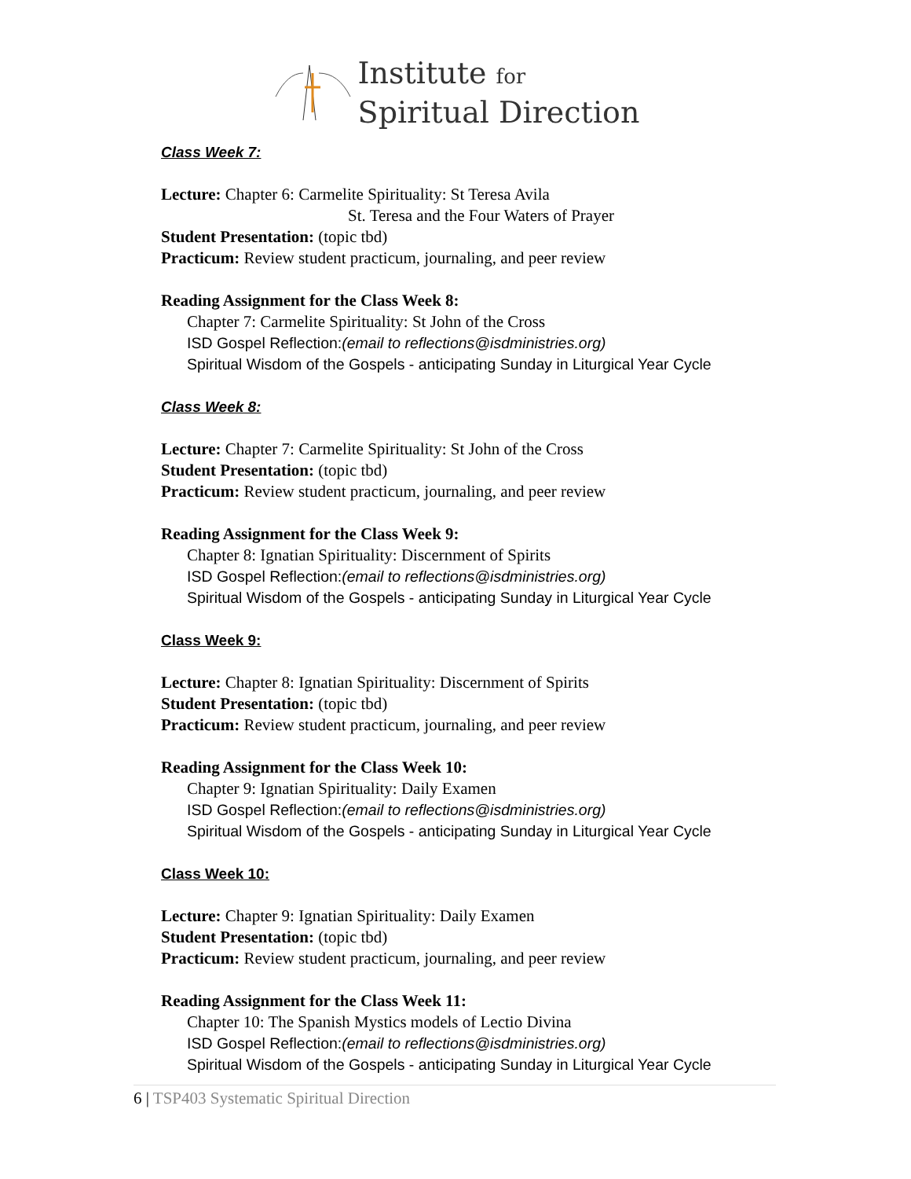Institute for
Spiritual Direction
Class Week 7:
Lecture: Chapter 6: Carmelite Spirituality: St Teresa Avila
St. Teresa and the Four Waters of Prayer
Student Presentation: (topic tbd)
Practicum: Review student practicum, journaling, and peer review
Reading Assignment for the Class Week 8:
Chapter 7: Carmelite Spirituality: St John of the Cross
ISD Gospel Reflection:(email to reflections@isdministries.org)
Spiritual Wisdom of the Gospels - anticipating Sunday in Liturgical Year Cycle
Class Week 8:
Lecture: Chapter 7: Carmelite Spirituality: St John of the Cross
Student Presentation: (topic tbd)
Practicum: Review student practicum, journaling, and peer review
Reading Assignment for the Class Week 9:
Chapter 8: Ignatian Spirituality: Discernment of Spirits
ISD Gospel Reflection:(email to reflections@isdministries.org)
Spiritual Wisdom of the Gospels - anticipating Sunday in Liturgical Year Cycle
Class Week 9:
Lecture: Chapter 8: Ignatian Spirituality: Discernment of Spirits
Student Presentation: (topic tbd)
Practicum: Review student practicum, journaling, and peer review
Reading Assignment for the Class Week 10:
Chapter 9: Ignatian Spirituality: Daily Examen
ISD Gospel Reflection:(email to reflections@isdministries.org)
Spiritual Wisdom of the Gospels - anticipating Sunday in Liturgical Year Cycle
Class Week 10:
Lecture: Chapter 9: Ignatian Spirituality: Daily Examen
Student Presentation: (topic tbd)
Practicum: Review student practicum, journaling, and peer review
Reading Assignment for the Class Week 11:
Chapter 10: The Spanish Mystics models of Lectio Divina
ISD Gospel Reflection:(email to reflections@isdministries.org)
Spiritual Wisdom of the Gospels - anticipating Sunday in Liturgical Year Cycle
6 | TSP403 Systematic Spiritual Direction